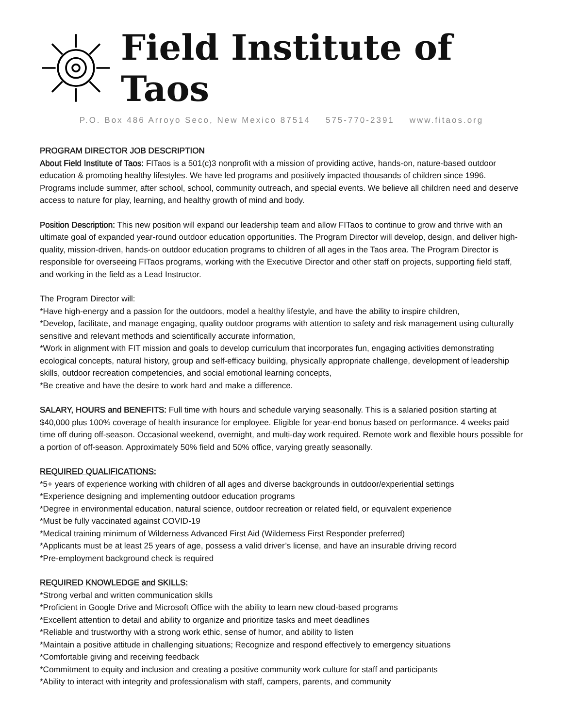Field Institute of Taos
P.O. Box 486 Arroyo Seco, New Mexico 87514 575-770-2391 www.fitaos.org
PROGRAM DIRECTOR JOB DESCRIPTION
About Field Institute of Taos: FITaos is a 501(c)3 nonprofit with a mission of providing active, hands-on, nature-based outdoor education & promoting healthy lifestyles. We have led programs and positively impacted thousands of children since 1996. Programs include summer, after school, school, community outreach, and special events. We believe all children need and deserve access to nature for play, learning, and healthy growth of mind and body.
Position Description: This new position will expand our leadership team and allow FITaos to continue to grow and thrive with an ultimate goal of expanded year-round outdoor education opportunities. The Program Director will develop, design, and deliver high-quality, mission-driven, hands-on outdoor education programs to children of all ages in the Taos area. The Program Director is responsible for overseeing FITaos programs, working with the Executive Director and other staff on projects, supporting field staff, and working in the field as a Lead Instructor.
The Program Director will:
*Have high-energy and a passion for the outdoors, model a healthy lifestyle, and have the ability to inspire children,
*Develop, facilitate, and manage engaging, quality outdoor programs with attention to safety and risk management using culturally sensitive and relevant methods and scientifically accurate information,
*Work in alignment with FIT mission and goals to develop curriculum that incorporates fun, engaging activities demonstrating ecological concepts, natural history, group and self-efficacy building, physically appropriate challenge, development of leadership skills, outdoor recreation competencies, and social emotional learning concepts,
*Be creative and have the desire to work hard and make a difference.
SALARY, HOURS and BENEFITS: Full time with hours and schedule varying seasonally. This is a salaried position starting at $40,000 plus 100% coverage of health insurance for employee. Eligible for year-end bonus based on performance. 4 weeks paid time off during off-season. Occasional weekend, overnight, and multi-day work required. Remote work and flexible hours possible for a portion of off-season. Approximately 50% field and 50% office, varying greatly seasonally.
REQUIRED QUALIFICATIONS:
*5+ years of experience working with children of all ages and diverse backgrounds in outdoor/experiential settings
*Experience designing and implementing outdoor education programs
*Degree in environmental education, natural science, outdoor recreation or related field, or equivalent experience
*Must be fully vaccinated against COVID-19
*Medical training minimum of Wilderness Advanced First Aid (Wilderness First Responder preferred)
*Applicants must be at least 25 years of age, possess a valid driver’s license, and have an insurable driving record
*Pre-employment background check is required
REQUIRED KNOWLEDGE and SKILLS:
*Strong verbal and written communication skills
*Proficient in Google Drive and Microsoft Office with the ability to learn new cloud-based programs
*Excellent attention to detail and ability to organize and prioritize tasks and meet deadlines
*Reliable and trustworthy with a strong work ethic, sense of humor, and ability to listen
*Maintain a positive attitude in challenging situations; Recognize and respond effectively to emergency situations
*Comfortable giving and receiving feedback
*Commitment to equity and inclusion and creating a positive community work culture for staff and participants
*Ability to interact with integrity and professionalism with staff, campers, parents, and community